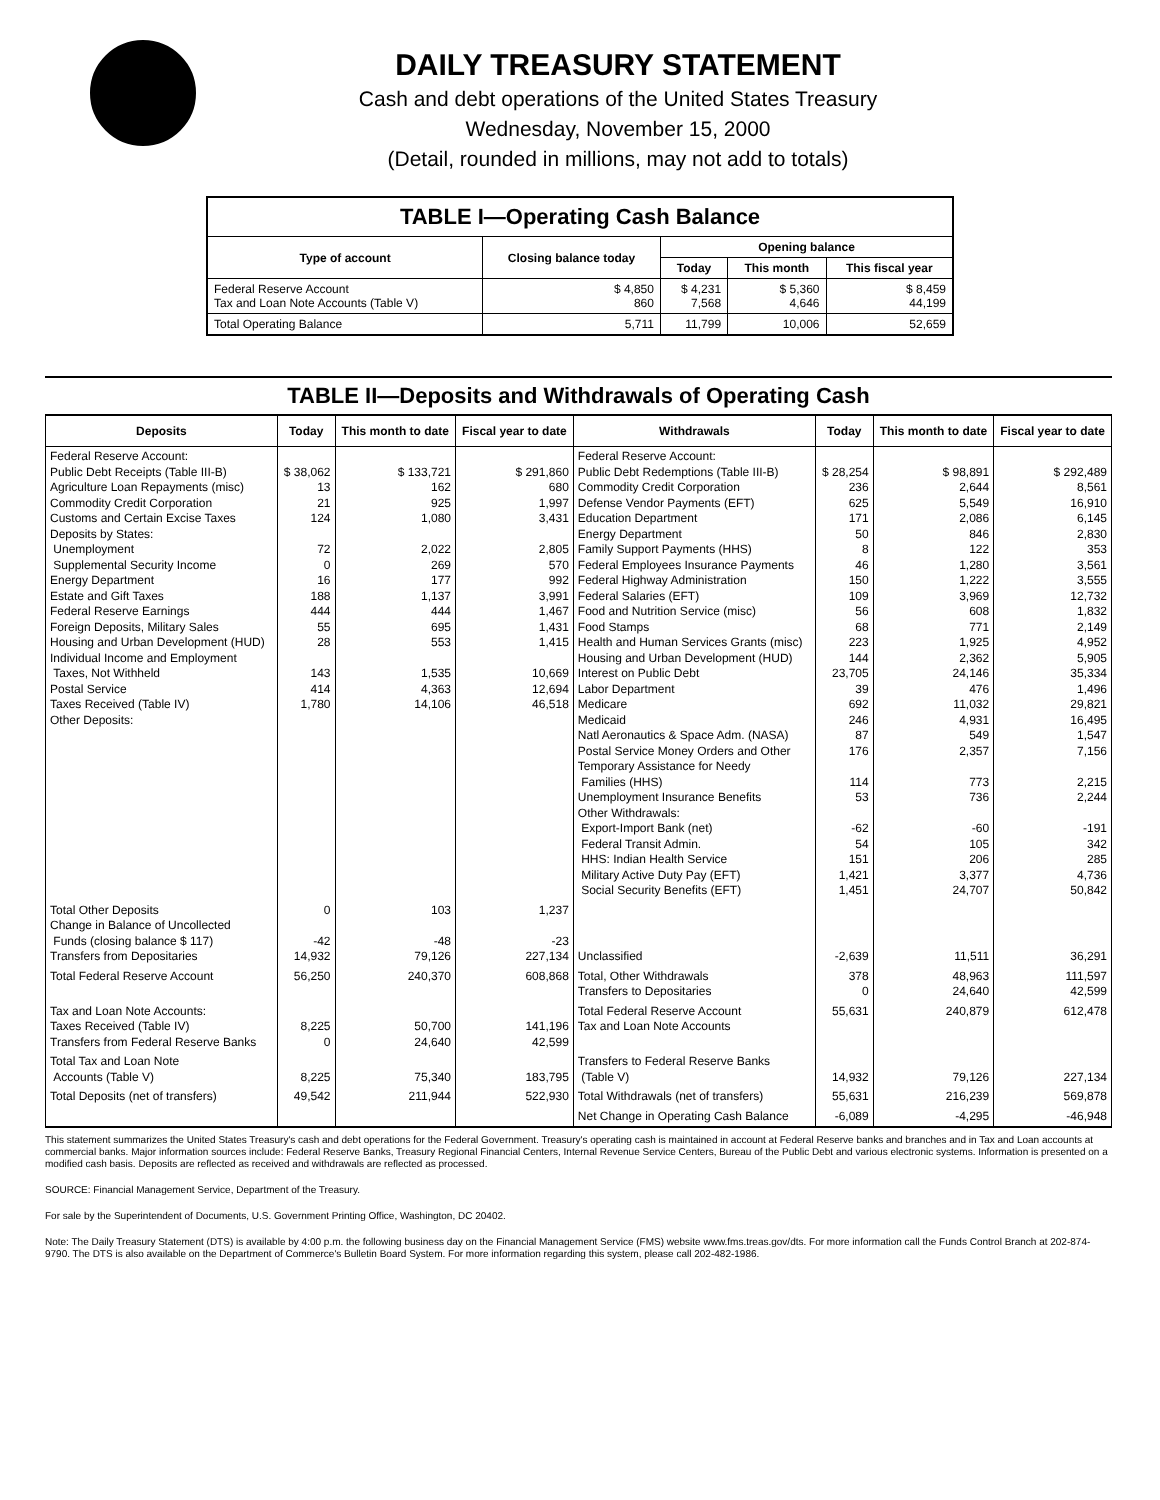DAILY TREASURY STATEMENT
Cash and debt operations of the United States Treasury
Wednesday, November 15, 2000
(Detail, rounded in millions, may not add to totals)
| TABLE I—Operating Cash Balance | | | | |
| Type of account | Closing balance today | Opening balance | | |
| | | Today | This month | This fiscal year |
| Federal Reserve Account Tax and Loan Note Accounts (Table V) | $ 4,850 860 | $ 4,231 7,568 | $ 5,360 4,646 | $ 8,459 44,199 |
| Total Operating Balance | 5,711 | 11,799 | 10,006 | 52,659 |
TABLE II—Deposits and Withdrawals of Operating Cash
| Deposits | Today | This month to date | Fiscal year to date | Withdrawals | Today | This month to date | Fiscal year to date |
| --- | --- | --- | --- | --- | --- | --- | --- |
| Federal Reserve Account: Public Debt Receipts (Table III-B) Agriculture Loan Repayments (misc) Commodity Credit Corporation Customs and Certain Excise Taxes Deposits by States: Unemployment Supplemental Security Income Energy Department Estate and Gift Taxes Federal Reserve Earnings Foreign Deposits, Military Sales Housing and Urban Development (HUD) Individual Income and Employment Taxes, Not Withheld Postal Service Taxes Received (Table IV) Other Deposits: | $ 38,062 13 21 124 72 0 16 188 444 55 28 143 414 1,780 | $ 133,721 162 925 1,080 2,022 269 177 1,137 444 695 553 1,535 4,363 14,106 | $ 291,860 680 1,997 3,431 2,805 570 992 3,991 1,467 1,431 1,415 10,669 12,694 46,518 | Federal Reserve Account: Public Debt Redemptions (Table III-B) Commodity Credit Corporation Defense Vendor Payments (EFT) Education Department Energy Department Family Support Payments (HHS) Federal Employees Insurance Payments Federal Highway Administration Federal Salaries (EFT) Food and Nutrition Service (misc) Food Stamps Health and Human Services Grants (misc) Housing and Urban Development (HUD) Interest on Public Debt Labor Department Medicare Medicaid Natl Aeronautics & Space Adm. (NASA) Postal Service Money Orders and Other Temporary Assistance for Needy Families (HHS) Unemployment Insurance Benefits Other Withdrawals: Export-Import Bank (net) Federal Transit Admin. HHS: Indian Health Service Military Active Duty Pay (EFT) Social Security Benefits (EFT) | $ 28,254 236 625 171 50 8 46 150 109 56 68 223 144 23,705 39 692 246 87 176 114 53 -62 54 151 1,421 1,451 | $ 98,891 2,644 5,549 2,086 846 122 1,280 1,222 3,969 608 771 1,925 2,362 24,146 476 11,032 4,931 549 2,357 773 736 -60 105 206 3,377 24,707 | $ 292,489 8,561 16,910 6,145 2,830 353 3,561 3,555 12,732 1,832 2,149 4,952 5,905 35,334 1,496 29,821 16,495 1,547 7,156 2,215 2,244 -191 342 285 4,736 50,842 |
| Total Other Deposits Change in Balance of Uncollected Funds (closing balance $ 117) Transfers from Depositaries | 0 -42 14,932 | 103 -48 79,126 | 1,237 -23 227,134 | Unclassified | -2,639 | 11,511 | 36,291 |
| Total Federal Reserve Account | 56,250 | 240,370 | 608,868 | Total, Other Withdrawals Transfers to Depositaries | 378 0 | 48,963 24,640 | 111,597 42,599 |
| Tax and Loan Note Accounts: Taxes Received (Table IV) Transfers from Federal Reserve Banks | 8,225 0 | 50,700 24,640 | 141,196 42,599 | Total Federal Reserve Account Tax and Loan Note Accounts | 55,631 | 240,879 | 612,478 |
| Total Tax and Loan Note Accounts (Table V) | 8,225 | 75,340 | 183,795 | Transfers to Federal Reserve Banks (Table V) | 14,932 | 79,126 | 227,134 |
| Total Deposits (net of transfers) | 49,542 | 211,944 | 522,930 | Total Withdrawals (net of transfers) | 55,631 | 216,239 | 569,878 |
| | | | | Net Change in Operating Cash Balance | -6,089 | -4,295 | -46,948 |
This statement summarizes the United States Treasury's cash and debt operations for the Federal Government. Treasury's operating cash is maintained in account at Federal Reserve banks and branches and in Tax and Loan accounts at commercial banks. Major information sources include: Federal Reserve Banks, Treasury Regional Financial Centers, Internal Revenue Service Centers, Bureau of the Public Debt and various electronic systems. Information is presented on a modified cash basis. Deposits are reflected as received and withdrawals are reflected as processed.
SOURCE: Financial Management Service, Department of the Treasury.
For sale by the Superintendent of Documents, U.S. Government Printing Office, Washington, DC 20402.
Note: The Daily Treasury Statement (DTS) is available by 4:00 p.m. the following business day on the Financial Management Service (FMS) website www.fms.treas.gov/dts. For more information call the Funds Control Branch at 202-874-9790. The DTS is also available on the Department of Commerce's Bulletin Board System. For more information regarding this system, please call 202-482-1986.